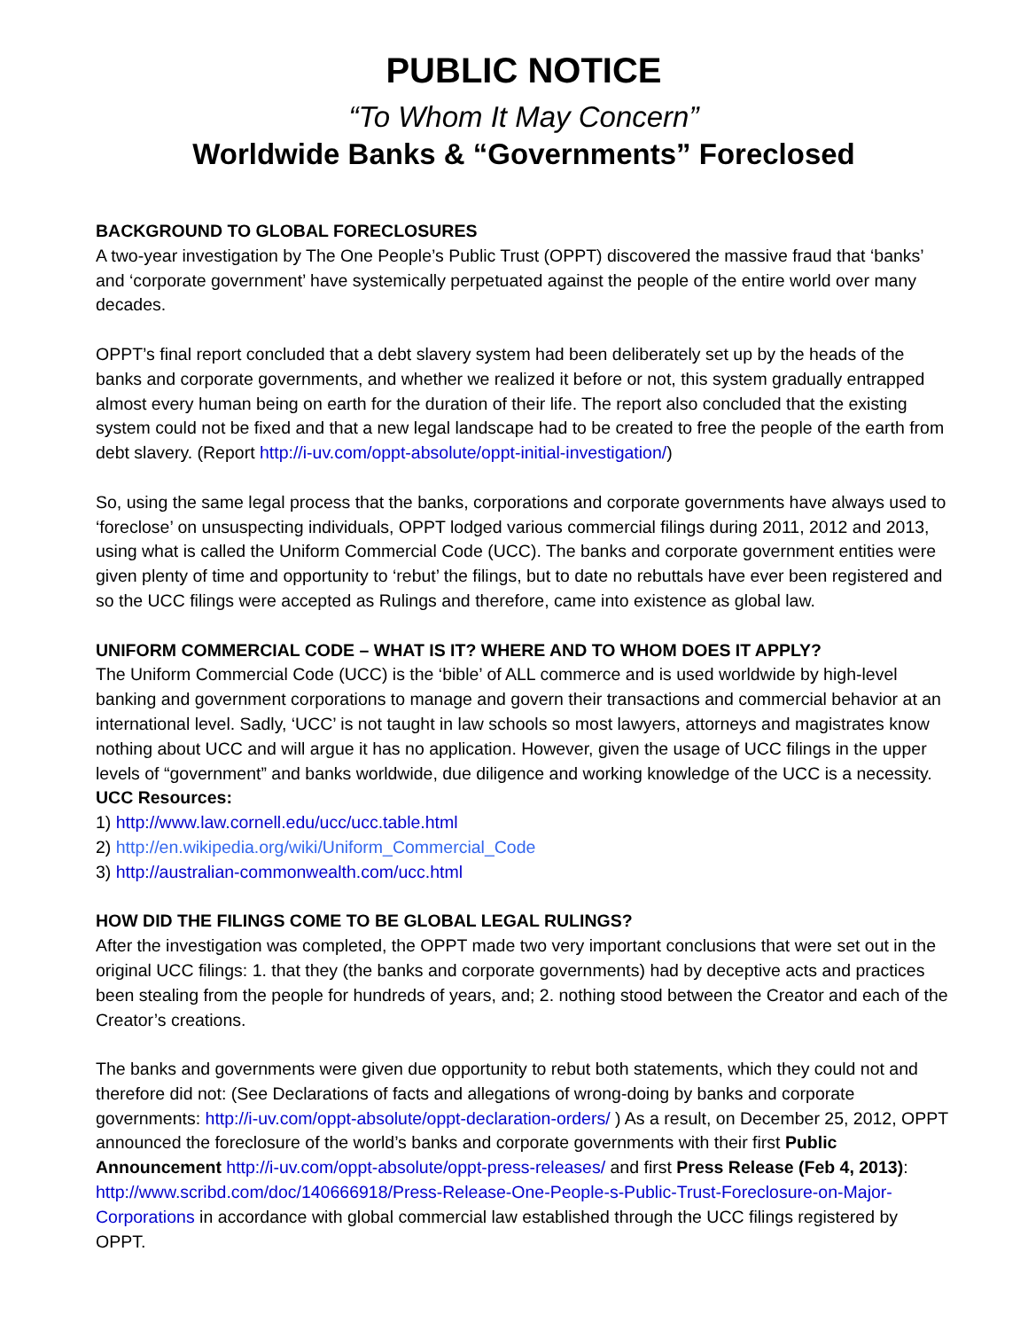PUBLIC NOTICE
“To Whom It May Concern”
Worldwide Banks & “Governments” Foreclosed
BACKGROUND TO GLOBAL FORECLOSURES
A two-year investigation by The One People’s Public Trust (OPPT) discovered the massive fraud that ‘banks’ and ‘corporate government’ have systemically perpetuated against the people of the entire world over many decades.
OPPT’s final report concluded that a debt slavery system had been deliberately set up by the heads of the banks and corporate governments, and whether we realized it before or not, this system gradually entrapped almost every human being on earth for the duration of their life. The report also concluded that the existing system could not be fixed and that a new legal landscape had to be created to free the people of the earth from debt slavery. (Report http://i-uv.com/oppt-absolute/oppt-initial-investigation/)
So, using the same legal process that the banks, corporations and corporate governments have always used to ‘foreclose’ on unsuspecting individuals, OPPT lodged various commercial filings during 2011, 2012 and 2013, using what is called the Uniform Commercial Code (UCC). The banks and corporate government entities were given plenty of time and opportunity to ‘rebut’ the filings, but to date no rebuttals have ever been registered and so the UCC filings were accepted as Rulings and therefore, came into existence as global law.
UNIFORM COMMERCIAL CODE – WHAT IS IT? WHERE AND TO WHOM DOES IT APPLY?
The Uniform Commercial Code (UCC) is the ‘bible’ of ALL commerce and is used worldwide by high-level banking and government corporations to manage and govern their transactions and commercial behavior at an international level. Sadly, ‘UCC’ is not taught in law schools so most lawyers, attorneys and magistrates know nothing about UCC and will argue it has no application. However, given the usage of UCC filings in the upper levels of “government” and banks worldwide, due diligence and working knowledge of the UCC is a necessity. UCC Resources:
1) http://www.law.cornell.edu/ucc/ucc.table.html
2) http://en.wikipedia.org/wiki/Uniform_Commercial_Code
3) http://australian-commonwealth.com/ucc.html
HOW DID THE FILINGS COME TO BE GLOBAL LEGAL RULINGS?
After the investigation was completed, the OPPT made two very important conclusions that were set out in the original UCC filings: 1. that they (the banks and corporate governments) had by deceptive acts and practices been stealing from the people for hundreds of years, and; 2. nothing stood between the Creator and each of the Creator’s creations.
The banks and governments were given due opportunity to rebut both statements, which they could not and therefore did not: (See Declarations of facts and allegations of wrong-doing by banks and corporate governments: http://i-uv.com/oppt-absolute/oppt-declaration-orders/ ) As a result, on December 25, 2012, OPPT announced the foreclosure of the world’s banks and corporate governments with their first Public Announcement http://i-uv.com/oppt-absolute/oppt-press-releases/ and first Press Release (Feb 4, 2013): http://www.scribd.com/doc/140666918/Press-Release-One-People-s-Public-Trust-Foreclosure-on-Major-Corporations in accordance with global commercial law established through the UCC filings registered by OPPT.